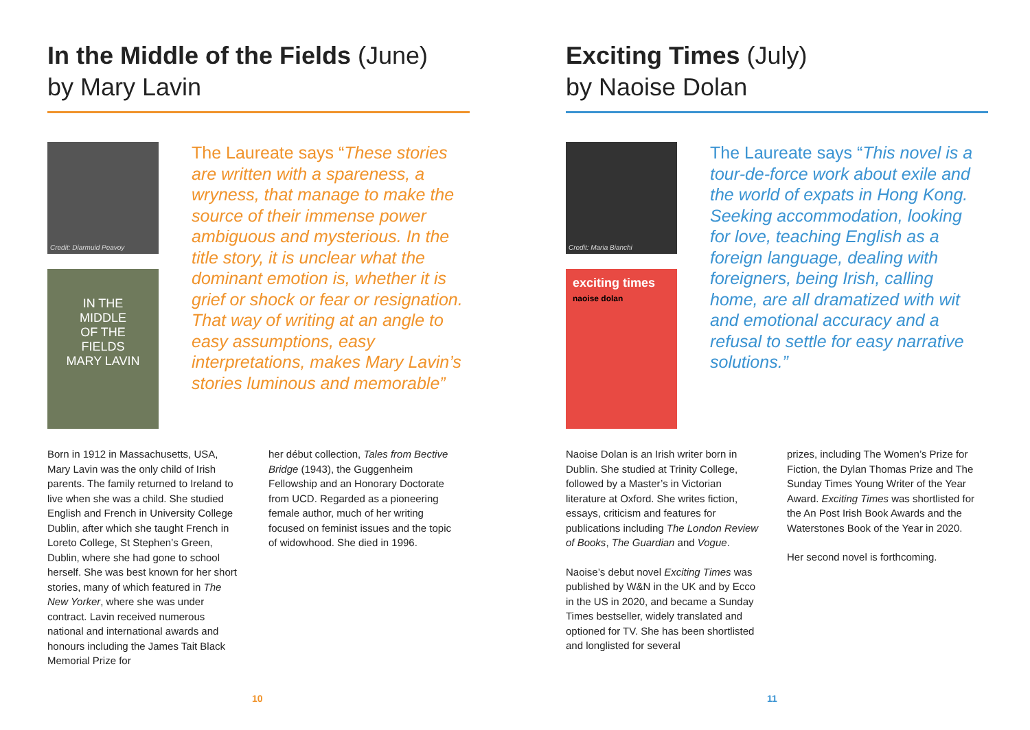In the Middle of the Fields (June)
by Mary Lavin
Credit: Diarmuid Peavoy
IN THE
MIDDLE
OF THE
FIELDS
MARY LAVIN
The Laureate says “These stories are written with a spareness, a wryness, that manage to make the source of their immense power ambiguous and mysterious. In the title story, it is unclear what the dominant emotion is, whether it is grief or shock or fear or resignation. That way of writing at an angle to easy assumptions, easy interpretations, makes Mary Lavin’s stories luminous and memorable”
Born in 1912 in Massachusetts, USA, Mary Lavin was the only child of Irish parents. The family returned to Ireland to live when she was a child. She studied English and French in University College Dublin, after which she taught French in Loreto College, St Stephen’s Green, Dublin, where she had gone to school herself. She was best known for her short stories, many of which featured in The New Yorker, where she was under contract. Lavin received numerous national and international awards and honours including the James Tait Black Memorial Prize for
her début collection, Tales from Bective Bridge (1943), the Guggenheim Fellowship and an Honorary Doctorate from UCD. Regarded as a pioneering female author, much of her writing focused on feminist issues and the topic of widowhood. She died in 1996.
10
Exciting Times (July)
by Naoise Dolan
Credit: Maria Bianchi
exciting times naoise dolan
The Laureate says “This novel is a tour-de-force work about exile and the world of expats in Hong Kong. Seeking accommodation, looking for love, teaching English as a foreign language, dealing with foreigners, being Irish, calling home, are all dramatized with wit and emotional accuracy and a refusal to settle for easy narrative solutions.”
Naoise Dolan is an Irish writer born in Dublin. She studied at Trinity College, followed by a Master’s in Victorian literature at Oxford. She writes fiction, essays, criticism and features for publications including The London Review of Books, The Guardian and Vogue.
Naoise’s debut novel Exciting Times was published by W&N in the UK and by Ecco in the US in 2020, and became a Sunday Times bestseller, widely translated and optioned for TV. She has been shortlisted and longlisted for several
prizes, including The Women’s Prize for Fiction, the Dylan Thomas Prize and The Sunday Times Young Writer of the Year Award. Exciting Times was shortlisted for the An Post Irish Book Awards and the Waterstones Book of the Year in 2020.
Her second novel is forthcoming.
11